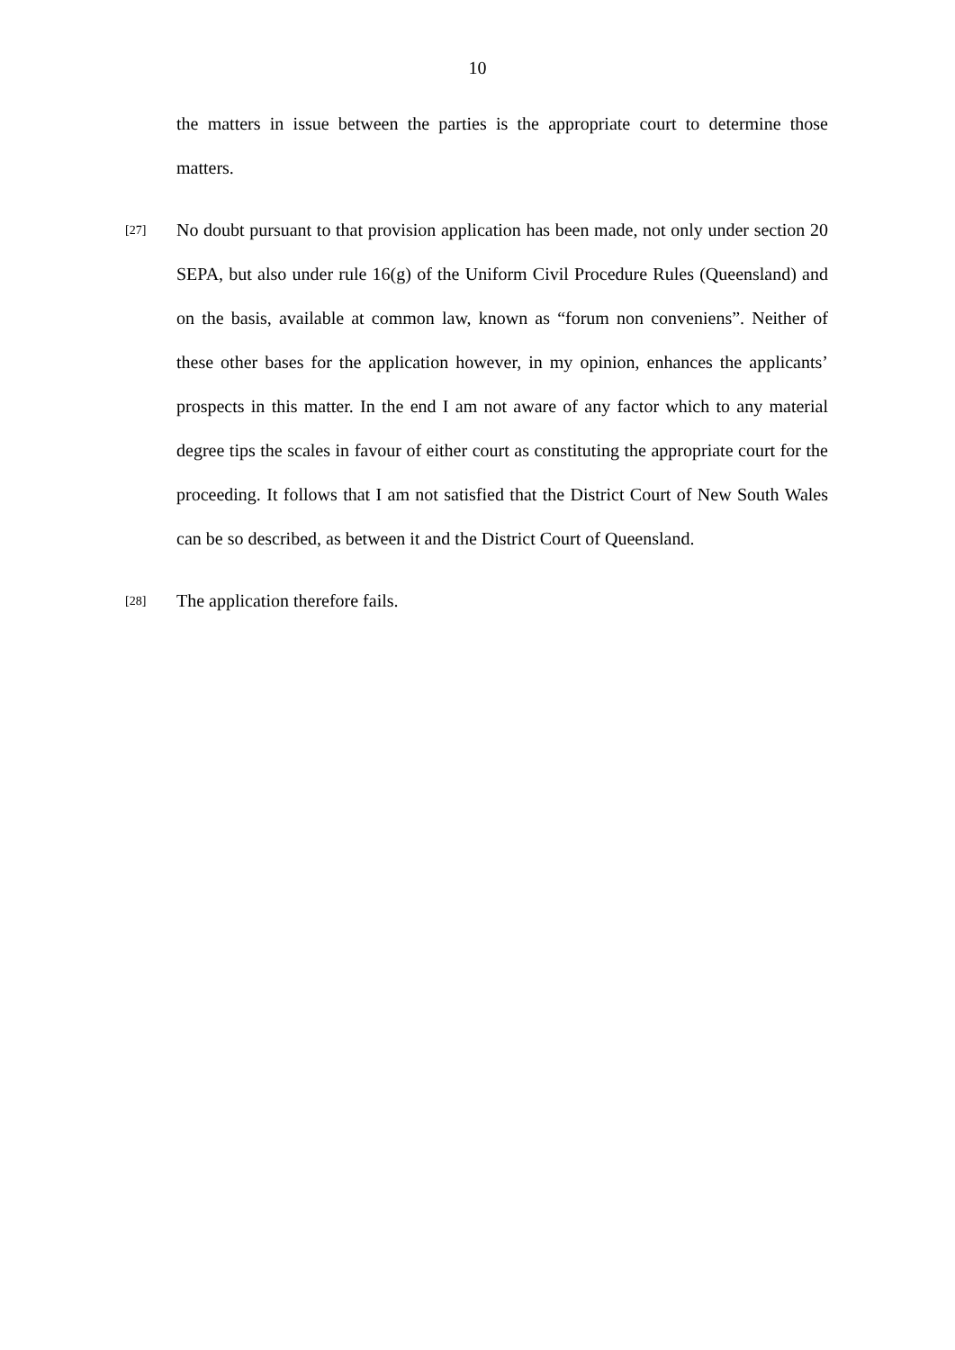10
the matters in issue between the parties is the appropriate court to determine those matters.
[27]
No doubt pursuant to that provision application has been made, not only under section 20 SEPA, but also under rule 16(g) of the Uniform Civil Procedure Rules (Queensland) and on the basis, available at common law, known as “forum non conveniens”. Neither of these other bases for the application however, in my opinion, enhances the applicants’ prospects in this matter. In the end I am not aware of any factor which to any material degree tips the scales in favour of either court as constituting the appropriate court for the proceeding. It follows that I am not satisfied that the District Court of New South Wales can be so described, as between it and the District Court of Queensland.
[28]
The application therefore fails.